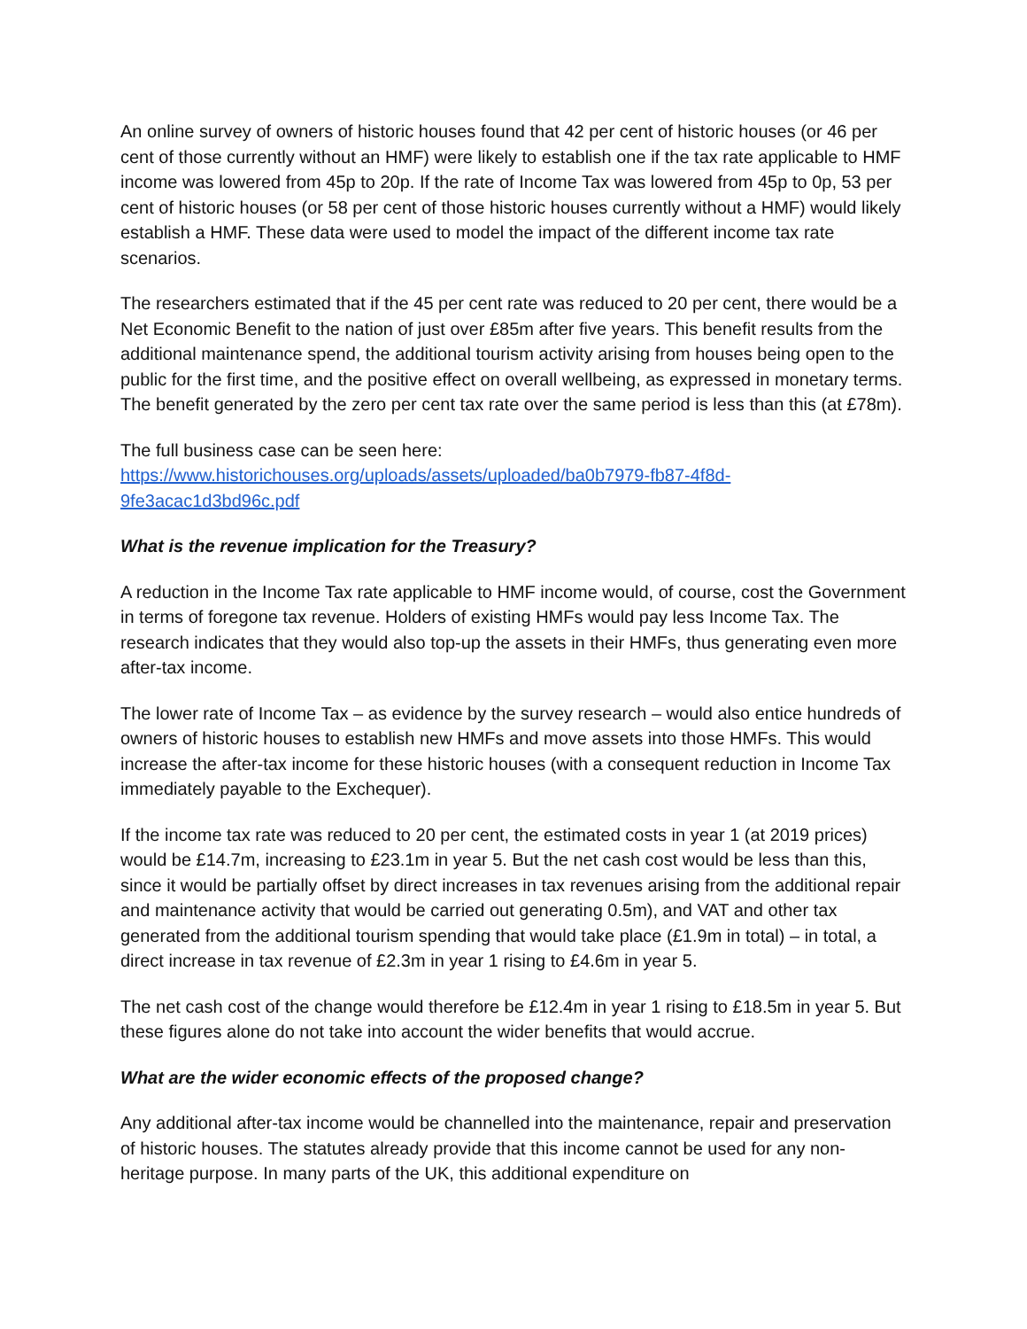An online survey of owners of historic houses found that 42 per cent of historic houses (or 46 per cent of those currently without an HMF) were likely to establish one if the tax rate applicable to HMF income was lowered from 45p to 20p. If the rate of Income Tax was lowered from 45p to 0p, 53 per cent of historic houses (or 58 per cent of those historic houses currently without a HMF) would likely establish a HMF. These data were used to model the impact of the different income tax rate scenarios.
The researchers estimated that if the 45 per cent rate was reduced to 20 per cent, there would be a Net Economic Benefit to the nation of just over £85m after five years. This benefit results from the additional maintenance spend, the additional tourism activity arising from houses being open to the public for the first time, and the positive effect on overall wellbeing, as expressed in monetary terms. The benefit generated by the zero per cent tax rate over the same period is less than this (at £78m).
The full business case can be seen here:
https://www.historichouses.org/uploads/assets/uploaded/ba0b7979-fb87-4f8d-9fe3acac1d3bd96c.pdf
What is the revenue implication for the Treasury?
A reduction in the Income Tax rate applicable to HMF income would, of course, cost the Government in terms of foregone tax revenue. Holders of existing HMFs would pay less Income Tax. The research indicates that they would also top-up the assets in their HMFs, thus generating even more after-tax income.
The lower rate of Income Tax – as evidence by the survey research – would also entice hundreds of owners of historic houses to establish new HMFs and move assets into those HMFs. This would increase the after-tax income for these historic houses (with a consequent reduction in Income Tax immediately payable to the Exchequer).
If the income tax rate was reduced to 20 per cent, the estimated costs in year 1 (at 2019 prices) would be £14.7m, increasing to £23.1m in year 5. But the net cash cost would be less than this, since it would be partially offset by direct increases in tax revenues arising from the additional repair and maintenance activity that would be carried out generating 0.5m), and VAT and other tax generated from the additional tourism spending that would take place (£1.9m in total) – in total, a direct increase in tax revenue of £2.3m in year 1 rising to £4.6m in year 5.
The net cash cost of the change would therefore be £12.4m in year 1 rising to £18.5m in year 5. But these figures alone do not take into account the wider benefits that would accrue.
What are the wider economic effects of the proposed change?
Any additional after-tax income would be channelled into the maintenance, repair and preservation of historic houses. The statutes already provide that this income cannot be used for any non-heritage purpose. In many parts of the UK, this additional expenditure on